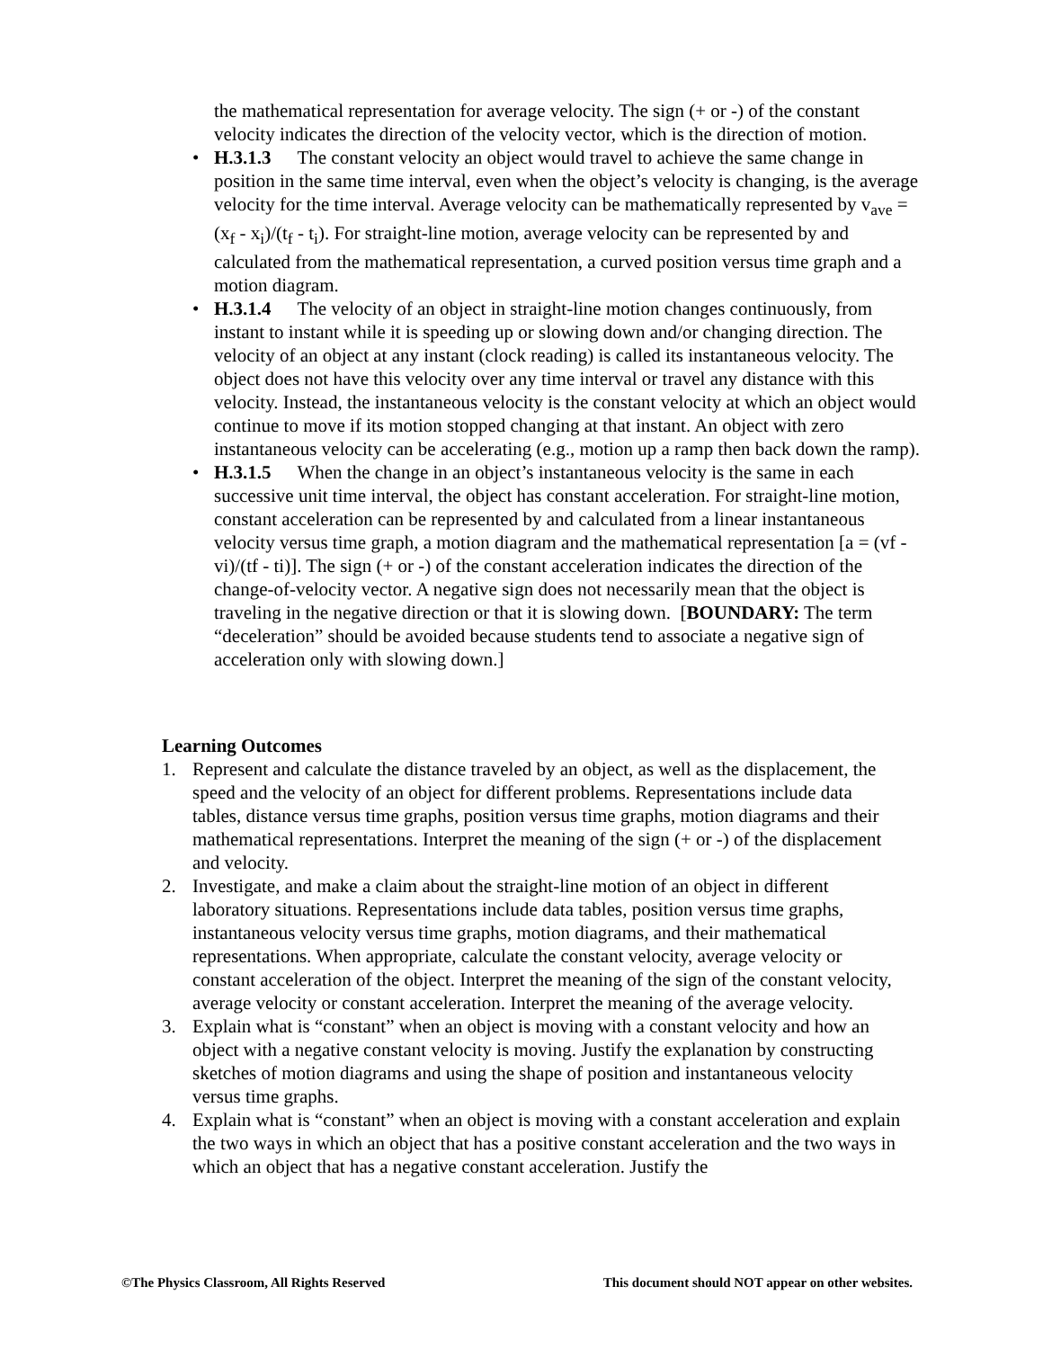the mathematical representation for average velocity. The sign (+ or -) of the constant velocity indicates the direction of the velocity vector, which is the direction of motion.
• H.3.1.3 The constant velocity an object would travel to achieve the same change in position in the same time interval, even when the object’s velocity is changing, is the average velocity for the time interval. Average velocity can be mathematically represented by v<sub>ave</sub> = (x<sub>f</sub> - x<sub>i</sub>)/(t<sub>f</sub> - t<sub>i</sub>). For straight-line motion, average velocity can be represented by and calculated from the mathematical representation, a curved position versus time graph and a motion diagram.
• H.3.1.4 The velocity of an object in straight-line motion changes continuously, from instant to instant while it is speeding up or slowing down and/or changing direction. The velocity of an object at any instant (clock reading) is called its instantaneous velocity. The object does not have this velocity over any time interval or travel any distance with this velocity. Instead, the instantaneous velocity is the constant velocity at which an object would continue to move if its motion stopped changing at that instant. An object with zero instantaneous velocity can be accelerating (e.g., motion up a ramp then back down the ramp).
• H.3.1.5 When the change in an object’s instantaneous velocity is the same in each successive unit time interval, the object has constant acceleration. For straight-line motion, constant acceleration can be represented by and calculated from a linear instantaneous velocity versus time graph, a motion diagram and the mathematical representation [a = (vf - vi)/(tf - ti)]. The sign (+ or -) of the constant acceleration indicates the direction of the change-of-velocity vector. A negative sign does not necessarily mean that the object is traveling in the negative direction or that it is slowing down. [BOUNDARY: The term “deceleration” should be avoided because students tend to associate a negative sign of acceleration only with slowing down.]
Learning Outcomes
1. Represent and calculate the distance traveled by an object, as well as the displacement, the speed and the velocity of an object for different problems. Representations include data tables, distance versus time graphs, position versus time graphs, motion diagrams and their mathematical representations. Interpret the meaning of the sign (+ or -) of the displacement and velocity.
2. Investigate, and make a claim about the straight-line motion of an object in different laboratory situations. Representations include data tables, position versus time graphs, instantaneous velocity versus time graphs, motion diagrams, and their mathematical representations. When appropriate, calculate the constant velocity, average velocity or constant acceleration of the object. Interpret the meaning of the sign of the constant velocity, average velocity or constant acceleration. Interpret the meaning of the average velocity.
3. Explain what is “constant” when an object is moving with a constant velocity and how an object with a negative constant velocity is moving. Justify the explanation by constructing sketches of motion diagrams and using the shape of position and instantaneous velocity versus time graphs.
4. Explain what is “constant” when an object is moving with a constant acceleration and explain the two ways in which an object that has a positive constant acceleration and the two ways in which an object that has a negative constant acceleration. Justify the
©The Physics Classroom, All Rights Reserved This document should NOT appear on other websites.